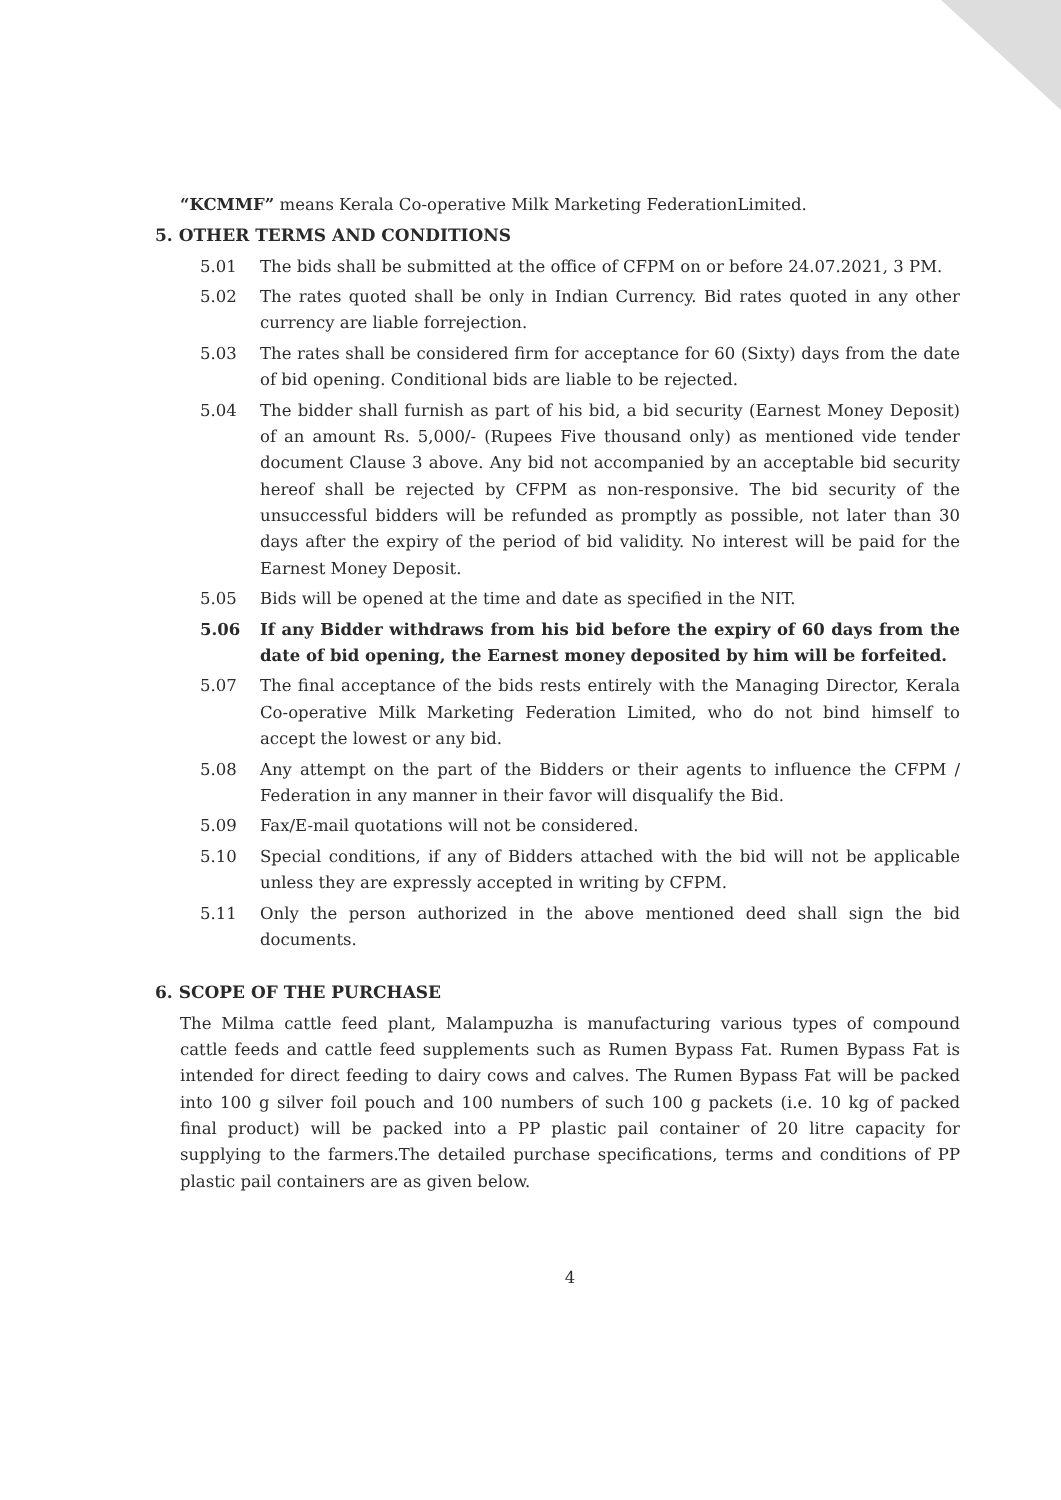“KCMMF” means Kerala Co-operative Milk Marketing FederationLimited.
5. OTHER TERMS AND CONDITIONS
5.01 The bids shall be submitted at the office of CFPM on or before 24.07.2021, 3 PM.
5.02 The rates quoted shall be only in Indian Currency. Bid rates quoted in any other currency are liable forrejection.
5.03 The rates shall be considered firm for acceptance for 60 (Sixty) days from the date of bid opening. Conditional bids are liable to be rejected.
5.04 The bidder shall furnish as part of his bid, a bid security (Earnest Money Deposit) of an amount Rs. 5,000/- (Rupees Five thousand only) as mentioned vide tender document Clause 3 above. Any bid not accompanied by an acceptable bid security hereof shall be rejected by CFPM as non-responsive. The bid security of the unsuccessful bidders will be refunded as promptly as possible, not later than 30 days after the expiry of the period of bid validity. No interest will be paid for the Earnest Money Deposit.
5.05 Bids will be opened at the time and date as specified in the NIT.
5.06 If any Bidder withdraws from his bid before the expiry of 60 days from the date of bid opening, the Earnest money deposited by him will be forfeited.
5.07 The final acceptance of the bids rests entirely with the Managing Director, Kerala Co-operative Milk Marketing Federation Limited, who do not bind himself to accept the lowest or any bid.
5.08 Any attempt on the part of the Bidders or their agents to influence the CFPM / Federation in any manner in their favor will disqualify the Bid.
5.09 Fax/E-mail quotations will not be considered.
5.10 Special conditions, if any of Bidders attached with the bid will not be applicable unless they are expressly accepted in writing by CFPM.
5.11 Only the person authorized in the above mentioned deed shall sign the bid documents.
6. SCOPE OF THE PURCHASE
The Milma cattle feed plant, Malampuzha is manufacturing various types of compound cattle feeds and cattle feed supplements such as Rumen Bypass Fat. Rumen Bypass Fat is intended for direct feeding to dairy cows and calves. The Rumen Bypass Fat will be packed into 100 g silver foil pouch and 100 numbers of such 100 g packets (i.e. 10 kg of packed final product) will be packed into a PP plastic pail container of 20 litre capacity for supplying to the farmers.The detailed purchase specifications, terms and conditions of PP plastic pail containers are as given below.
4